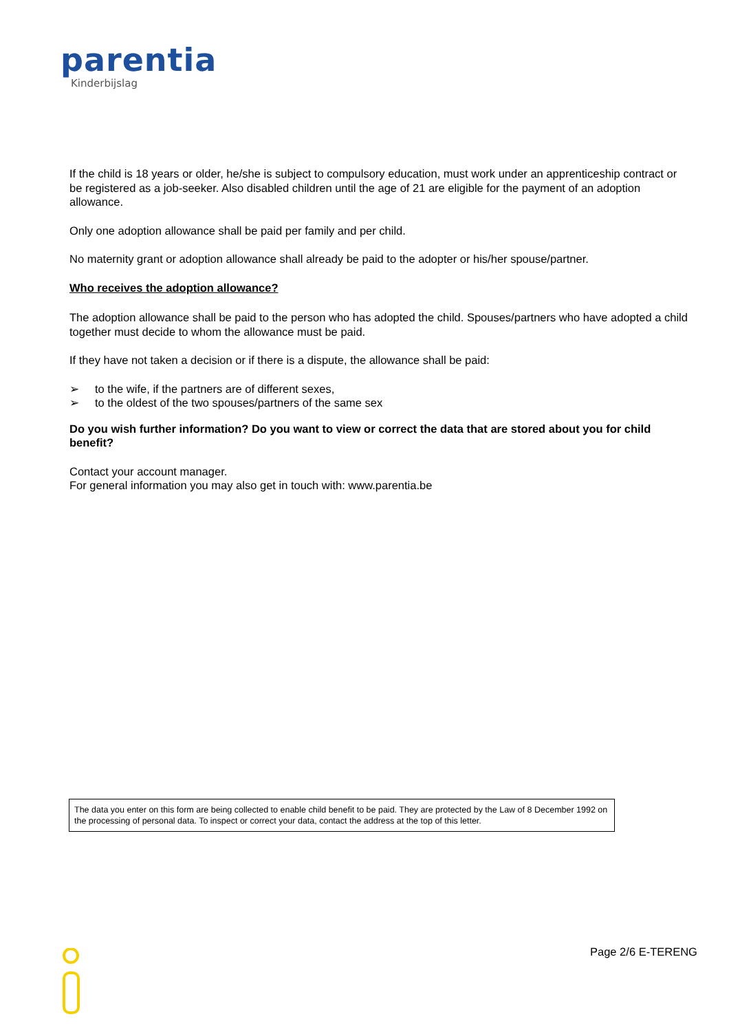parentia
Kinderbijslag
If the child is 18 years or older, he/she is subject to compulsory education, must work under an apprenticeship contract or be registered as a job-seeker. Also disabled children until the age of 21 are eligible for the payment of an adoption allowance.
Only one adoption allowance shall be paid per family and per child.
No maternity grant or adoption allowance shall already be paid to the adopter or his/her spouse/partner.
Who receives the adoption allowance?
The adoption allowance shall be paid to the person who has adopted the child. Spouses/partners who have adopted a child together must decide to whom the allowance must be paid.
If they have not taken a decision or if there is a dispute, the allowance shall be paid:
➢ to the wife, if the partners are of different sexes,
➢ to the oldest of the two spouses/partners of the same sex
Do you wish further information? Do you want to view or correct the data that are stored about you for child benefit?
Contact your account manager.
For general information you may also get in touch with: www.parentia.be
The data you enter on this form are being collected to enable child benefit to be paid. They are protected by the Law of 8 December 1992 on the processing of personal data. To inspect or correct your data, contact the address at the top of this letter.
Page 2/6 E-TERENG